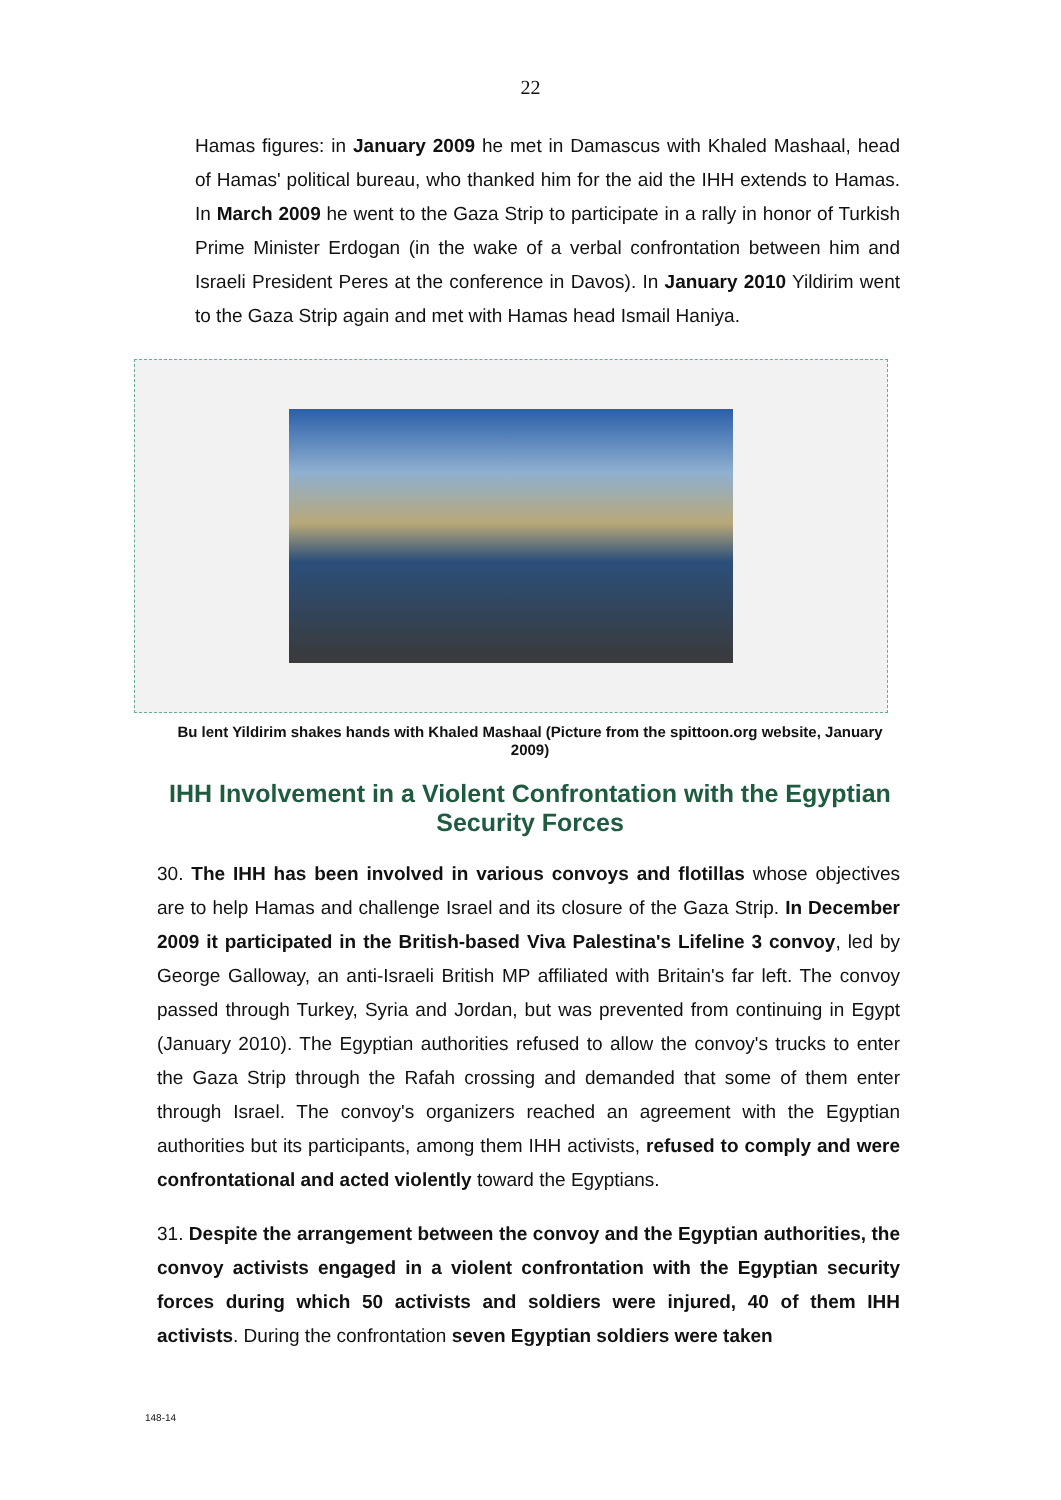22
Hamas figures: in January 2009 he met in Damascus with Khaled Mashaal, head of Hamas' political bureau, who thanked him for the aid the IHH extends to Hamas. In March 2009 he went to the Gaza Strip to participate in a rally in honor of Turkish Prime Minister Erdogan (in the wake of a verbal confrontation between him and Israeli President Peres at the conference in Davos). In January 2010 Yildirim went to the Gaza Strip again and met with Hamas head Ismail Haniya.
Bu lent Yildirim shakes hands with Khaled Mashaal (Picture from the spittoon.org website, January 2009)
IHH Involvement in a Violent Confrontation with the Egyptian Security Forces
30. The IHH has been involved in various convoys and flotillas whose objectives are to help Hamas and challenge Israel and its closure of the Gaza Strip. In December 2009 it participated in the British-based Viva Palestina's Lifeline 3 convoy, led by George Galloway, an anti-Israeli British MP affiliated with Britain's far left. The convoy passed through Turkey, Syria and Jordan, but was prevented from continuing in Egypt (January 2010). The Egyptian authorities refused to allow the convoy's trucks to enter the Gaza Strip through the Rafah crossing and demanded that some of them enter through Israel. The convoy's organizers reached an agreement with the Egyptian authorities but its participants, among them IHH activists, refused to comply and were confrontational and acted violently toward the Egyptians.
31. Despite the arrangement between the convoy and the Egyptian authorities, the convoy activists engaged in a violent confrontation with the Egyptian security forces during which 50 activists and soldiers were injured, 40 of them IHH activists. During the confrontation seven Egyptian soldiers were taken
148-14